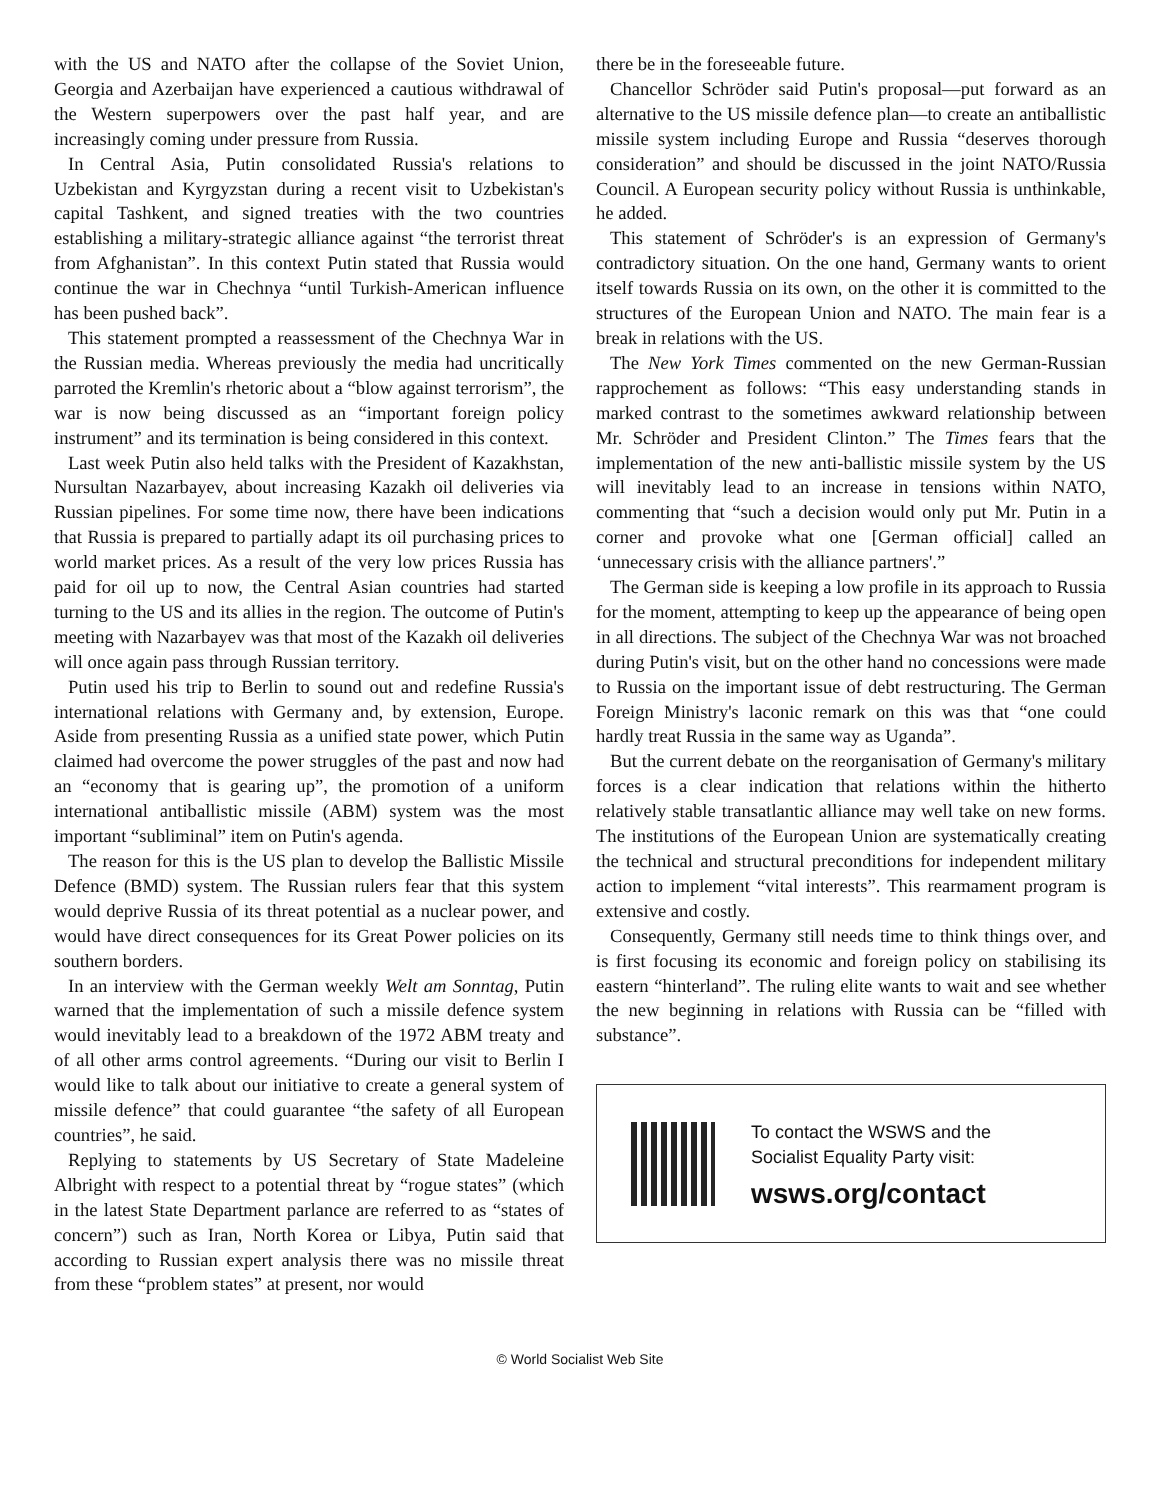with the US and NATO after the collapse of the Soviet Union, Georgia and Azerbaijan have experienced a cautious withdrawal of the Western superpowers over the past half year, and are increasingly coming under pressure from Russia.
In Central Asia, Putin consolidated Russia's relations to Uzbekistan and Kyrgyzstan during a recent visit to Uzbekistan's capital Tashkent, and signed treaties with the two countries establishing a military-strategic alliance against “the terrorist threat from Afghanistan”. In this context Putin stated that Russia would continue the war in Chechnya “until Turkish-American influence has been pushed back”.
This statement prompted a reassessment of the Chechnya War in the Russian media. Whereas previously the media had uncritically parroted the Kremlin's rhetoric about a “blow against terrorism”, the war is now being discussed as an “important foreign policy instrument” and its termination is being considered in this context.
Last week Putin also held talks with the President of Kazakhstan, Nursultan Nazarbayev, about increasing Kazakh oil deliveries via Russian pipelines. For some time now, there have been indications that Russia is prepared to partially adapt its oil purchasing prices to world market prices. As a result of the very low prices Russia has paid for oil up to now, the Central Asian countries had started turning to the US and its allies in the region. The outcome of Putin's meeting with Nazarbayev was that most of the Kazakh oil deliveries will once again pass through Russian territory.
Putin used his trip to Berlin to sound out and redefine Russia's international relations with Germany and, by extension, Europe. Aside from presenting Russia as a unified state power, which Putin claimed had overcome the power struggles of the past and now had an “economy that is gearing up”, the promotion of a uniform international antiballistic missile (ABM) system was the most important “subliminal” item on Putin's agenda.
The reason for this is the US plan to develop the Ballistic Missile Defence (BMD) system. The Russian rulers fear that this system would deprive Russia of its threat potential as a nuclear power, and would have direct consequences for its Great Power policies on its southern borders.
In an interview with the German weekly Welt am Sonntag, Putin warned that the implementation of such a missile defence system would inevitably lead to a breakdown of the 1972 ABM treaty and of all other arms control agreements. “During our visit to Berlin I would like to talk about our initiative to create a general system of missile defence” that could guarantee “the safety of all European countries”, he said.
Replying to statements by US Secretary of State Madeleine Albright with respect to a potential threat by “rogue states” (which in the latest State Department parlance are referred to as “states of concern”) such as Iran, North Korea or Libya, Putin said that according to Russian expert analysis there was no missile threat from these “problem states” at present, nor would
there be in the foreseeable future.
Chancellor Schröder said Putin's proposal—put forward as an alternative to the US missile defence plan—to create an antiballistic missile system including Europe and Russia “deserves thorough consideration” and should be discussed in the joint NATO/Russia Council. A European security policy without Russia is unthinkable, he added.
This statement of Schröder's is an expression of Germany's contradictory situation. On the one hand, Germany wants to orient itself towards Russia on its own, on the other it is committed to the structures of the European Union and NATO. The main fear is a break in relations with the US.
The New York Times commented on the new German-Russian rapprochement as follows: “This easy understanding stands in marked contrast to the sometimes awkward relationship between Mr. Schröder and President Clinton.” The Times fears that the implementation of the new anti-ballistic missile system by the US will inevitably lead to an increase in tensions within NATO, commenting that “such a decision would only put Mr. Putin in a corner and provoke what one [German official] called an ‘unnecessary crisis with the alliance partners'.”
The German side is keeping a low profile in its approach to Russia for the moment, attempting to keep up the appearance of being open in all directions. The subject of the Chechnya War was not broached during Putin's visit, but on the other hand no concessions were made to Russia on the important issue of debt restructuring. The German Foreign Ministry's laconic remark on this was that “one could hardly treat Russia in the same way as Uganda”.
But the current debate on the reorganisation of Germany's military forces is a clear indication that relations within the hitherto relatively stable transatlantic alliance may well take on new forms. The institutions of the European Union are systematically creating the technical and structural preconditions for independent military action to implement “vital interests”. This rearmament program is extensive and costly.
Consequently, Germany still needs time to think things over, and is first focusing its economic and foreign policy on stabilising its eastern “hinterland”. The ruling elite wants to wait and see whether the new beginning in relations with Russia can be “filled with substance”.
To contact the WSWS and the
Socialist Equality Party visit:
wsws.org/contact
© World Socialist Web Site